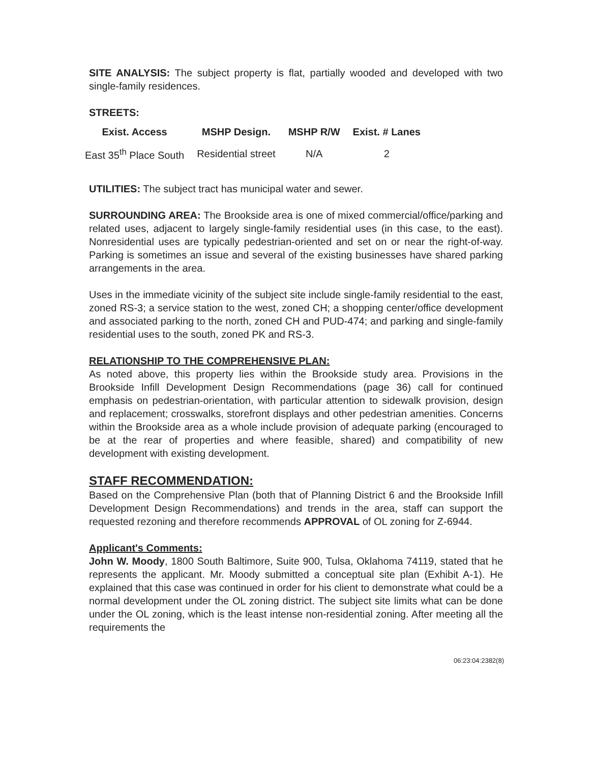SITE ANALYSIS: The subject property is flat, partially wooded and developed with two single-family residences.
STREETS:
| Exist. Access | MSHP Design. | MSHP R/W | Exist. # Lanes |
| --- | --- | --- | --- |
| East 35<sup>th</sup> Place South | Residential street | N/A | 2 |
UTILITIES: The subject tract has municipal water and sewer.
SURROUNDING AREA: The Brookside area is one of mixed commercial/office/parking and related uses, adjacent to largely single-family residential uses (in this case, to the east). Nonresidential uses are typically pedestrian-oriented and set on or near the right-of-way. Parking is sometimes an issue and several of the existing businesses have shared parking arrangements in the area.
Uses in the immediate vicinity of the subject site include single-family residential to the east, zoned RS-3; a service station to the west, zoned CH; a shopping center/office development and associated parking to the north, zoned CH and PUD-474; and parking and single-family residential uses to the south, zoned PK and RS-3.
RELATIONSHIP TO THE COMPREHENSIVE PLAN:
As noted above, this property lies within the Brookside study area. Provisions in the Brookside Infill Development Design Recommendations (page 36) call for continued emphasis on pedestrian-orientation, with particular attention to sidewalk provision, design and replacement; crosswalks, storefront displays and other pedestrian amenities. Concerns within the Brookside area as a whole include provision of adequate parking (encouraged to be at the rear of properties and where feasible, shared) and compatibility of new development with existing development.
STAFF RECOMMENDATION:
Based on the Comprehensive Plan (both that of Planning District 6 and the Brookside Infill Development Design Recommendations) and trends in the area, staff can support the requested rezoning and therefore recommends APPROVAL of OL zoning for Z-6944.
Applicant's Comments:
John W. Moody, 1800 South Baltimore, Suite 900, Tulsa, Oklahoma 74119, stated that he represents the applicant. Mr. Moody submitted a conceptual site plan (Exhibit A-1). He explained that this case was continued in order for his client to demonstrate what could be a normal development under the OL zoning district. The subject site limits what can be done under the OL zoning, which is the least intense non-residential zoning. After meeting all the requirements the
06:23:04:2382(8)